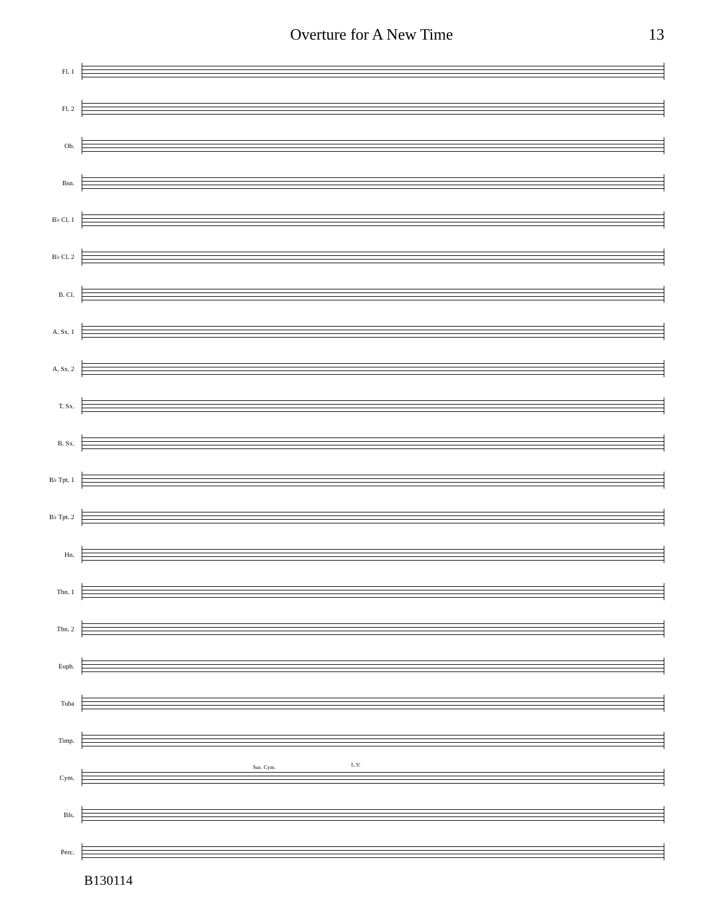Overture for A New Time 13
Fl. 1
Fl. 2
Ob.
Bsn.
B♭ Cl. 1
B♭ Cl. 2
B. Cl.
A. Sx. 1
A. Sx. 2
T. Sx.
B. Sx.
B♭ Tpt. 1
B♭ Tpt. 2
Hn.
Tbn. 1
Tbn. 2
Euph.
Tuba
Timp.
Cym.
Sus. Cym. L.V.
Bls.
Perc.
B130114